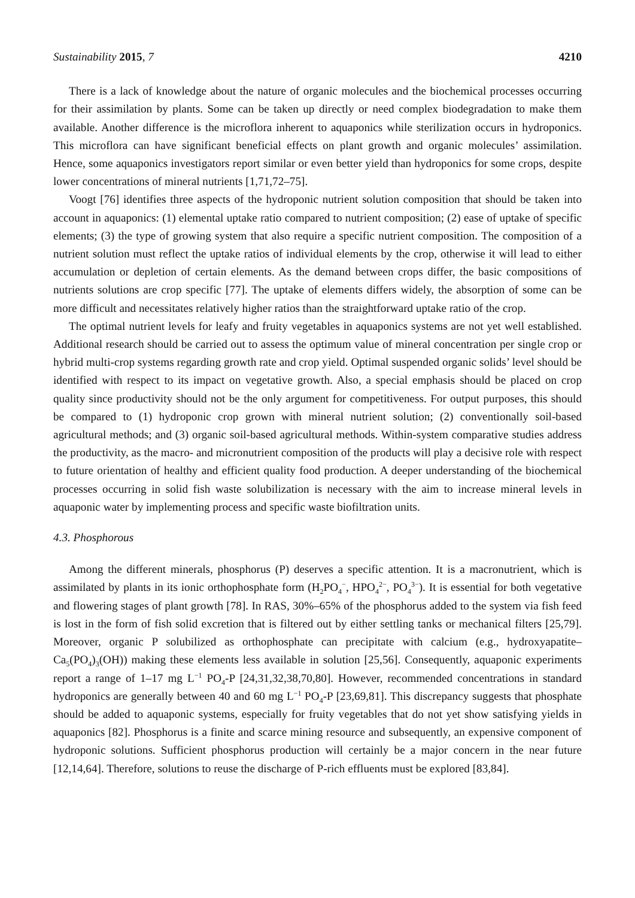Sustainability 2015, 7 4210
There is a lack of knowledge about the nature of organic molecules and the biochemical processes occurring for their assimilation by plants. Some can be taken up directly or need complex biodegradation to make them available. Another difference is the microflora inherent to aquaponics while sterilization occurs in hydroponics. This microflora can have significant beneficial effects on plant growth and organic molecules’ assimilation. Hence, some aquaponics investigators report similar or even better yield than hydroponics for some crops, despite lower concentrations of mineral nutrients [1,71,72–75].
Voogt [76] identifies three aspects of the hydroponic nutrient solution composition that should be taken into account in aquaponics: (1) elemental uptake ratio compared to nutrient composition; (2) ease of uptake of specific elements; (3) the type of growing system that also require a specific nutrient composition. The composition of a nutrient solution must reflect the uptake ratios of individual elements by the crop, otherwise it will lead to either accumulation or depletion of certain elements. As the demand between crops differ, the basic compositions of nutrients solutions are crop specific [77]. The uptake of elements differs widely, the absorption of some can be more difficult and necessitates relatively higher ratios than the straightforward uptake ratio of the crop.
The optimal nutrient levels for leafy and fruity vegetables in aquaponics systems are not yet well established. Additional research should be carried out to assess the optimum value of mineral concentration per single crop or hybrid multi-crop systems regarding growth rate and crop yield. Optimal suspended organic solids’ level should be identified with respect to its impact on vegetative growth. Also, a special emphasis should be placed on crop quality since productivity should not be the only argument for competitiveness. For output purposes, this should be compared to (1) hydroponic crop grown with mineral nutrient solution; (2) conventionally soil-based agricultural methods; and (3) organic soil-based agricultural methods. Within-system comparative studies address the productivity, as the macro- and micronutrient composition of the products will play a decisive role with respect to future orientation of healthy and efficient quality food production. A deeper understanding of the biochemical processes occurring in solid fish waste solubilization is necessary with the aim to increase mineral levels in aquaponic water by implementing process and specific waste biofiltration units.
4.3. Phosphorous
Among the different minerals, phosphorus (P) deserves a specific attention. It is a macronutrient, which is assimilated by plants in its ionic orthophosphate form (H<sub>2</sub>PO<sub>4</sub><sup>−</sup>, HPO<sub>4</sub><sup>2−</sup>, PO<sub>4</sub><sup>3−</sup>). It is essential for both vegetative and flowering stages of plant growth [78]. In RAS, 30%–65% of the phosphorus added to the system via fish feed is lost in the form of fish solid excretion that is filtered out by either settling tanks or mechanical filters [25,79]. Moreover, organic P solubilized as orthophosphate can precipitate with calcium (e.g., hydroxyapatite–Ca<sub>5</sub>(PO<sub>4</sub>)<sub>3</sub>(OH)) making these elements less available in solution [25,56]. Consequently, aquaponic experiments report a range of 1–17 mg L<sup>−1</sup> PO<sub>4</sub>-P [24,31,32,38,70,80]. However, recommended concentrations in standard hydroponics are generally between 40 and 60 mg L<sup>−1</sup> PO<sub>4</sub>-P [23,69,81]. This discrepancy suggests that phosphate should be added to aquaponic systems, especially for fruity vegetables that do not yet show satisfying yields in aquaponics [82]. Phosphorus is a finite and scarce mining resource and subsequently, an expensive component of hydroponic solutions. Sufficient phosphorus production will certainly be a major concern in the near future [12,14,64]. Therefore, solutions to reuse the discharge of P-rich effluents must be explored [83,84].